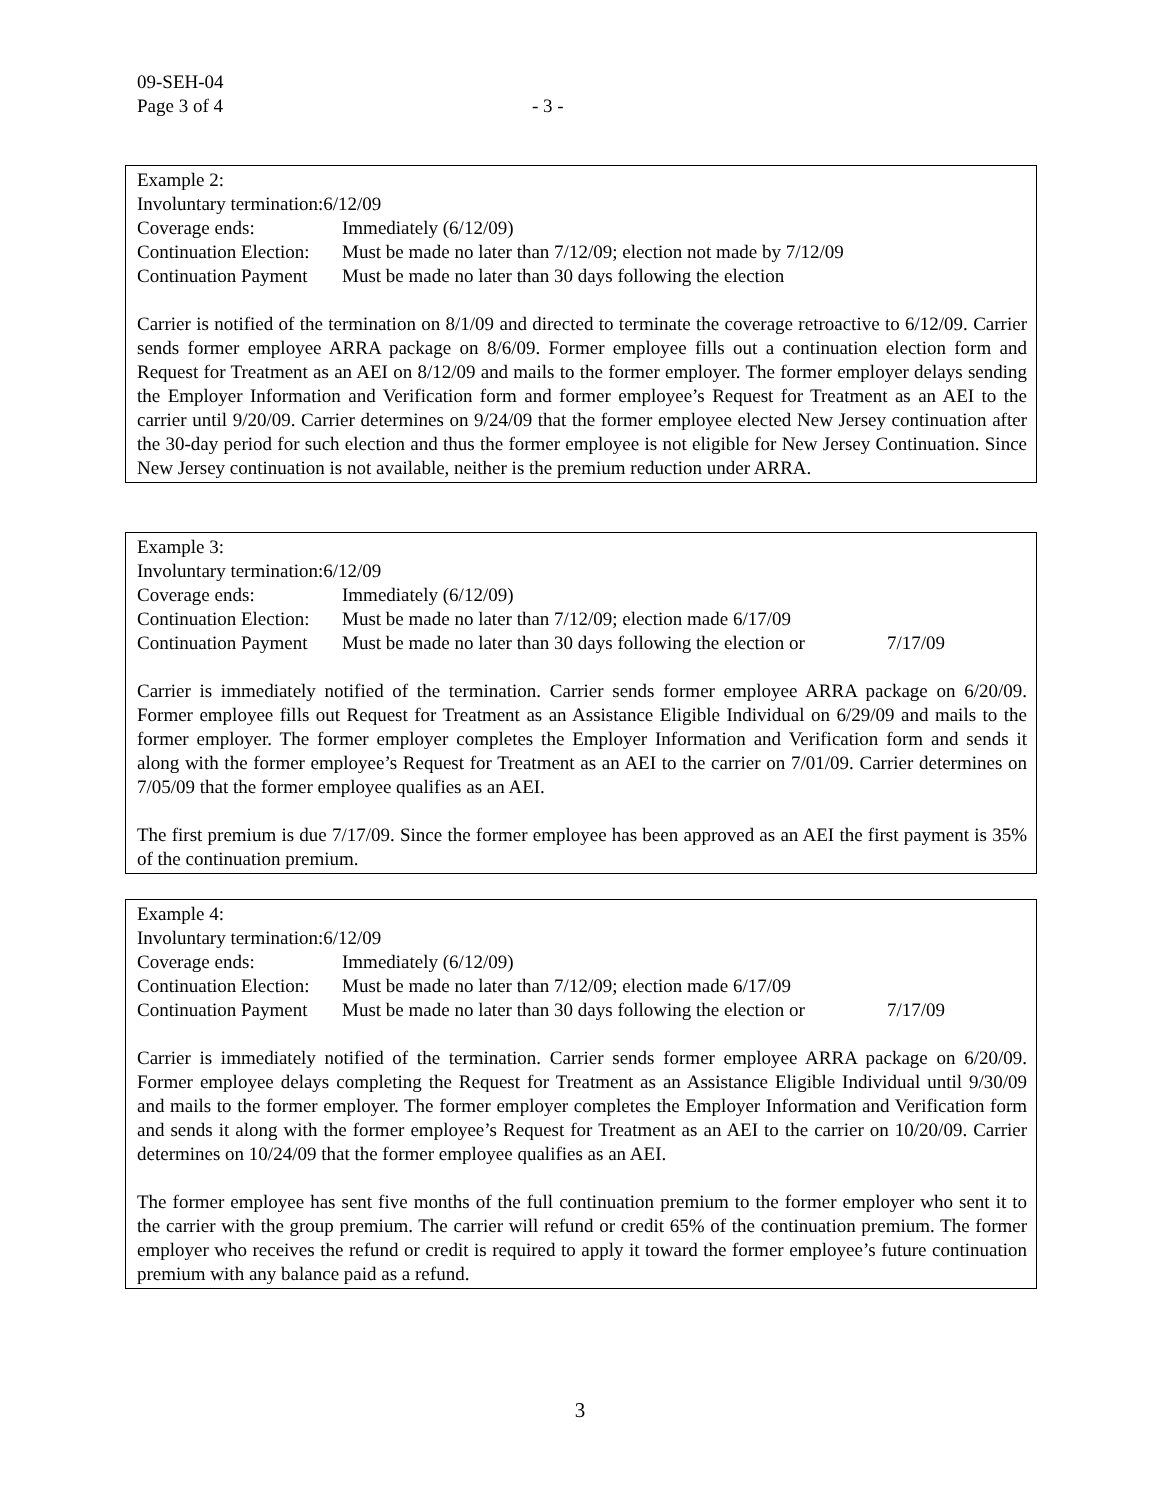09-SEH-04
Page 3 of 4 - 3 -
Example 2:
Involuntary termination:6/12/09
Coverage ends: Immediately (6/12/09)
Continuation Election: Must be made no later than 7/12/09; election not made by 7/12/09
Continuation Payment Must be made no later than 30 days following the election
Carrier is notified of the termination on 8/1/09 and directed to terminate the coverage retroactive to 6/12/09. Carrier sends former employee ARRA package on 8/6/09. Former employee fills out a continuation election form and Request for Treatment as an AEI on 8/12/09 and mails to the former employer. The former employer delays sending the Employer Information and Verification form and former employee’s Request for Treatment as an AEI to the carrier until 9/20/09. Carrier determines on 9/24/09 that the former employee elected New Jersey continuation after the 30-day period for such election and thus the former employee is not eligible for New Jersey Continuation. Since New Jersey continuation is not available, neither is the premium reduction under ARRA.
Example 3:
Involuntary termination:6/12/09
Coverage ends: Immediately (6/12/09)
Continuation Election: Must be made no later than 7/12/09; election made 6/17/09
Continuation Payment Must be made no later than 30 days following the election or 7/17/09
Carrier is immediately notified of the termination. Carrier sends former employee ARRA package on 6/20/09. Former employee fills out Request for Treatment as an Assistance Eligible Individual on 6/29/09 and mails to the former employer. The former employer completes the Employer Information and Verification form and sends it along with the former employee’s Request for Treatment as an AEI to the carrier on 7/01/09. Carrier determines on 7/05/09 that the former employee qualifies as an AEI.
The first premium is due 7/17/09. Since the former employee has been approved as an AEI the first payment is 35% of the continuation premium.
Example 4:
Involuntary termination:6/12/09
Coverage ends: Immediately (6/12/09)
Continuation Election: Must be made no later than 7/12/09; election made 6/17/09
Continuation Payment Must be made no later than 30 days following the election or 7/17/09
Carrier is immediately notified of the termination. Carrier sends former employee ARRA package on 6/20/09. Former employee delays completing the Request for Treatment as an Assistance Eligible Individual until 9/30/09 and mails to the former employer. The former employer completes the Employer Information and Verification form and sends it along with the former employee’s Request for Treatment as an AEI to the carrier on 10/20/09. Carrier determines on 10/24/09 that the former employee qualifies as an AEI.
The former employee has sent five months of the full continuation premium to the former employer who sent it to the carrier with the group premium. The carrier will refund or credit 65% of the continuation premium. The former employer who receives the refund or credit is required to apply it toward the former employee’s future continuation premium with any balance paid as a refund.
3